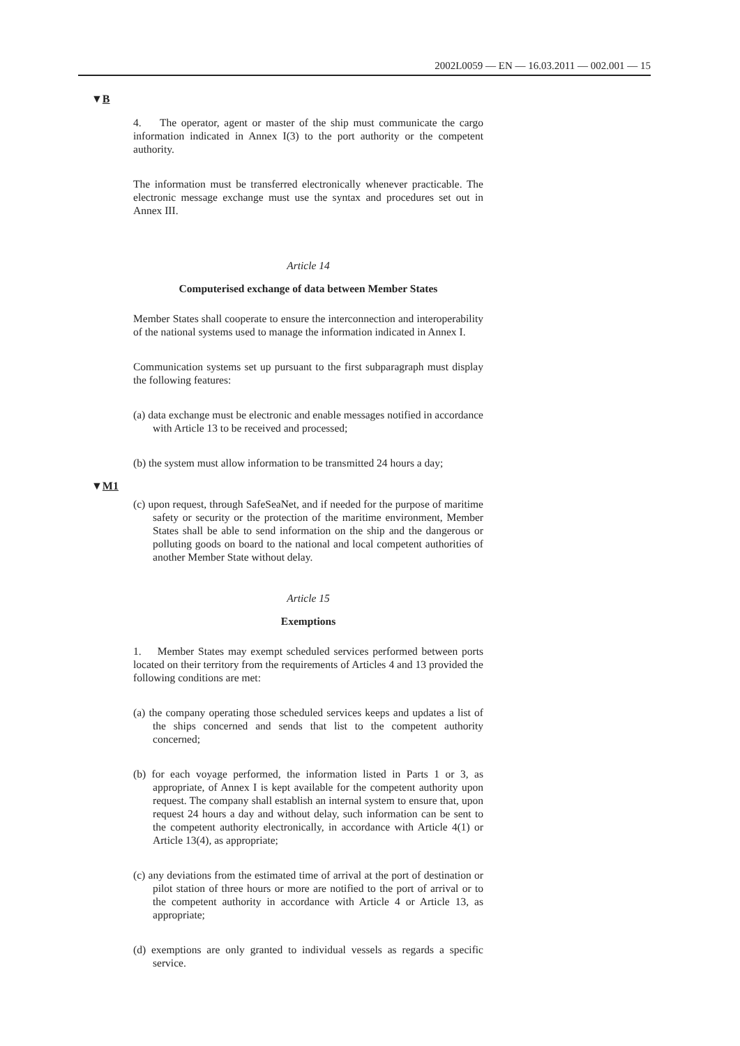2002L0059 — EN — 16.03.2011 — 002.001 — 15
▼B
▼M1
4. The operator, agent or master of the ship must communicate the cargo information indicated in Annex I(3) to the port authority or the competent authority.
The information must be transferred electronically whenever practicable. The electronic message exchange must use the syntax and procedures set out in Annex III.
Article 14
Computerised exchange of data between Member States
Member States shall cooperate to ensure the interconnection and interoperability of the national systems used to manage the information indicated in Annex I.
Communication systems set up pursuant to the first subparagraph must display the following features:
(a) data exchange must be electronic and enable messages notified in accordance with Article 13 to be received and processed;
(b) the system must allow information to be transmitted 24 hours a day;
(c) upon request, through SafeSeaNet, and if needed for the purpose of maritime safety or security or the protection of the maritime environment, Member States shall be able to send information on the ship and the dangerous or polluting goods on board to the national and local competent authorities of another Member State without delay.
Article 15
Exemptions
1. Member States may exempt scheduled services performed between ports located on their territory from the requirements of Articles 4 and 13 provided the following conditions are met:
(a) the company operating those scheduled services keeps and updates a list of the ships concerned and sends that list to the competent authority concerned;
(b) for each voyage performed, the information listed in Parts 1 or 3, as appropriate, of Annex I is kept available for the competent authority upon request. The company shall establish an internal system to ensure that, upon request 24 hours a day and without delay, such information can be sent to the competent authority electronically, in accordance with Article 4(1) or Article 13(4), as appropriate;
(c) any deviations from the estimated time of arrival at the port of destination or pilot station of three hours or more are notified to the port of arrival or to the competent authority in accordance with Article 4 or Article 13, as appropriate;
(d) exemptions are only granted to individual vessels as regards a specific service.